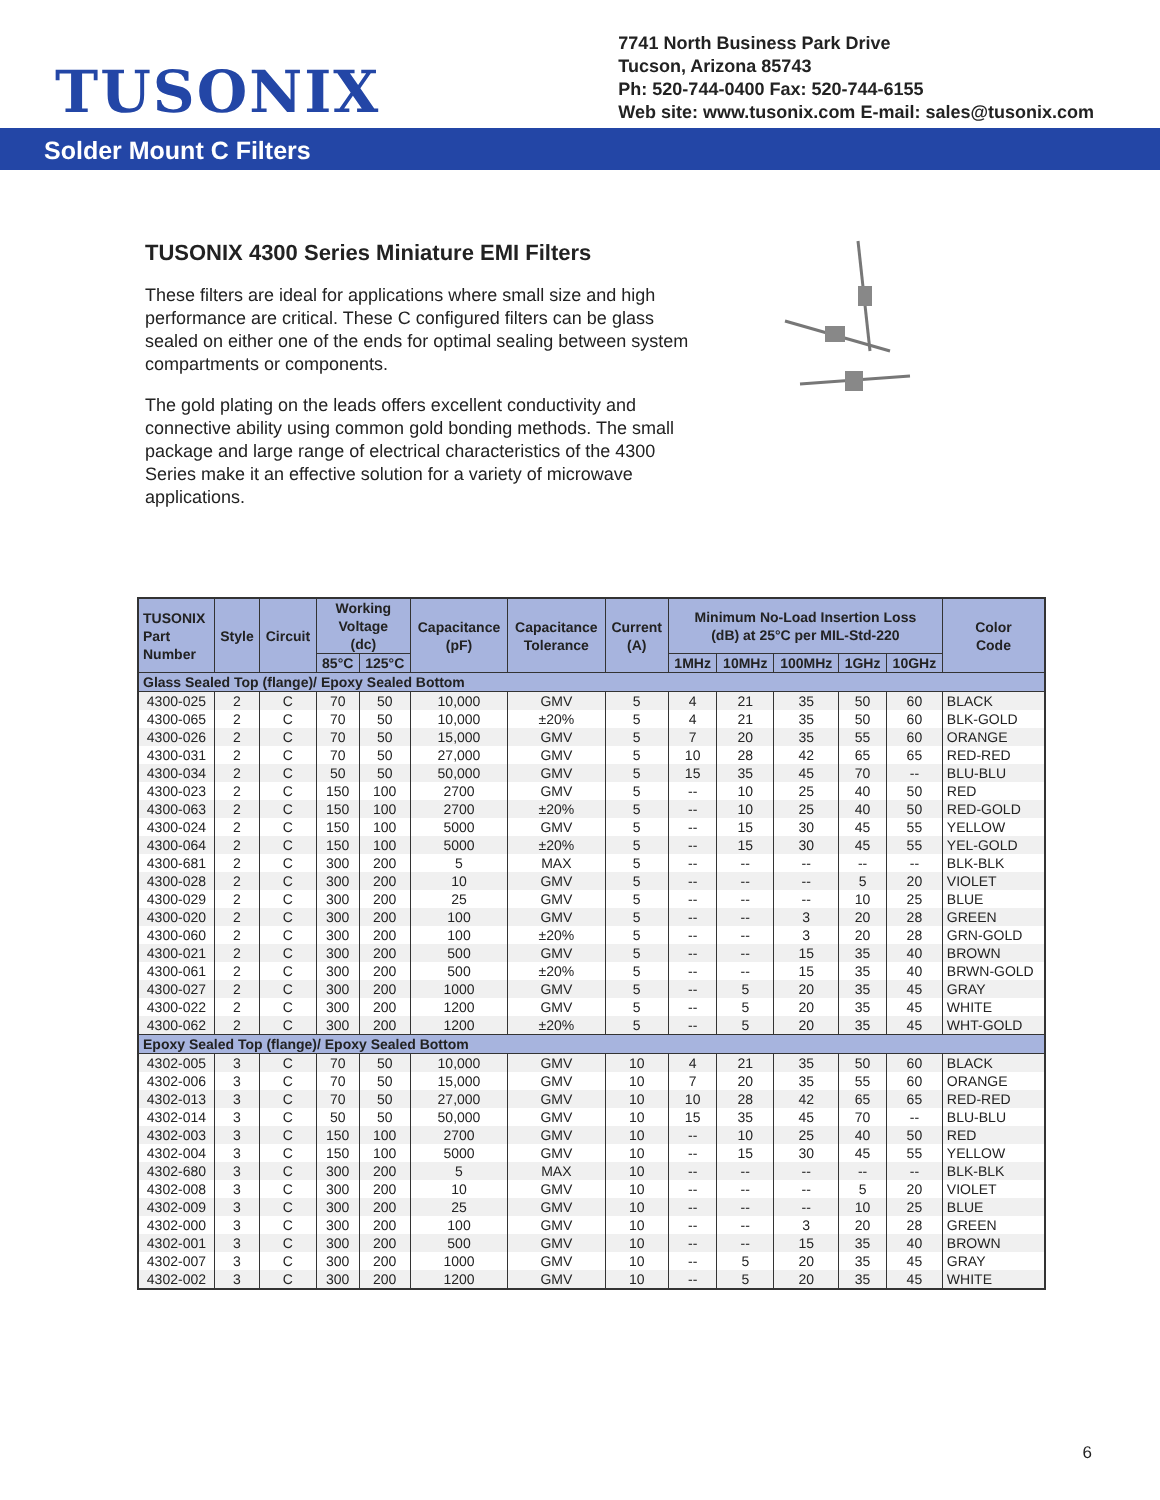TUSONIX
7741 North Business Park Drive
Tucson, Arizona 85743
Ph: 520-744-0400 Fax: 520-744-6155
Web site: www.tusonix.com E-mail: sales@tusonix.com
Solder Mount C Filters
TUSONIX 4300 Series Miniature EMI Filters
These filters are ideal for applications where small size and high performance are critical. These C configured filters can be glass sealed on either one of the ends for optimal sealing between system compartments or components.
The gold plating on the leads offers excellent conductivity and connective ability using common gold bonding methods. The small package and large range of electrical characteristics of the 4300 Series make it an effective solution for a variety of microwave applications.
| TUSONIX Part Number | Style | Circuit | Working Voltage (dc) | | Capacitance (pF) | Capacitance Tolerance | Current (A) | Minimum No-Load Insertion Loss (dB) at 25°C per MIL-Std-220 | | | | | Color Code |
| --- | --- | --- | --- | --- | --- | --- | --- | --- | --- | --- | --- | --- | --- |
| | | | 85°C | 125°C | | | | 1MHz | 10MHz | 100MHz | 1GHz | 10GHz | |
| Glass Sealed Top (flange)/ Epoxy Sealed Bottom | | | | | | | | | | | | | |
| 4300-025 | 2 | C | 70 | 50 | 10,000 | GMV | 5 | 4 | 21 | 35 | 50 | 60 | BLACK |
| 4300-065 | 2 | C | 70 | 50 | 10,000 | ±20% | 5 | 4 | 21 | 35 | 50 | 60 | BLK-GOLD |
| 4300-026 | 2 | C | 70 | 50 | 15,000 | GMV | 5 | 7 | 20 | 35 | 55 | 60 | ORANGE |
| 4300-031 | 2 | C | 70 | 50 | 27,000 | GMV | 5 | 10 | 28 | 42 | 65 | 65 | RED-RED |
| 4300-034 | 2 | C | 50 | 50 | 50,000 | GMV | 5 | 15 | 35 | 45 | 70 | -- | BLU-BLU |
| 4300-023 | 2 | C | 150 | 100 | 2700 | GMV | 5 | -- | 10 | 25 | 40 | 50 | RED |
| 4300-063 | 2 | C | 150 | 100 | 2700 | ±20% | 5 | -- | 10 | 25 | 40 | 50 | RED-GOLD |
| 4300-024 | 2 | C | 150 | 100 | 5000 | GMV | 5 | -- | 15 | 30 | 45 | 55 | YELLOW |
| 4300-064 | 2 | C | 150 | 100 | 5000 | ±20% | 5 | -- | 15 | 30 | 45 | 55 | YEL-GOLD |
| 4300-681 | 2 | C | 300 | 200 | 5 | MAX | 5 | -- | -- | -- | -- | -- | BLK-BLK |
| 4300-028 | 2 | C | 300 | 200 | 10 | GMV | 5 | -- | -- | -- | 5 | 20 | VIOLET |
| 4300-029 | 2 | C | 300 | 200 | 25 | GMV | 5 | -- | -- | -- | 10 | 25 | BLUE |
| 4300-020 | 2 | C | 300 | 200 | 100 | GMV | 5 | -- | -- | 3 | 20 | 28 | GREEN |
| 4300-060 | 2 | C | 300 | 200 | 100 | ±20% | 5 | -- | -- | 3 | 20 | 28 | GRN-GOLD |
| 4300-021 | 2 | C | 300 | 200 | 500 | GMV | 5 | -- | -- | 15 | 35 | 40 | BROWN |
| 4300-061 | 2 | C | 300 | 200 | 500 | ±20% | 5 | -- | -- | 15 | 35 | 40 | BRWN-GOLD |
| 4300-027 | 2 | C | 300 | 200 | 1000 | GMV | 5 | -- | 5 | 20 | 35 | 45 | GRAY |
| 4300-022 | 2 | C | 300 | 200 | 1200 | GMV | 5 | -- | 5 | 20 | 35 | 45 | WHITE |
| 4300-062 | 2 | C | 300 | 200 | 1200 | ±20% | 5 | -- | 5 | 20 | 35 | 45 | WHT-GOLD |
| Epoxy Sealed Top (flange)/ Epoxy Sealed Bottom | | | | | | | | | | | | | |
| 4302-005 | 3 | C | 70 | 50 | 10,000 | GMV | 10 | 4 | 21 | 35 | 50 | 60 | BLACK |
| 4302-006 | 3 | C | 70 | 50 | 15,000 | GMV | 10 | 7 | 20 | 35 | 55 | 60 | ORANGE |
| 4302-013 | 3 | C | 70 | 50 | 27,000 | GMV | 10 | 10 | 28 | 42 | 65 | 65 | RED-RED |
| 4302-014 | 3 | C | 50 | 50 | 50,000 | GMV | 10 | 15 | 35 | 45 | 70 | -- | BLU-BLU |
| 4302-003 | 3 | C | 150 | 100 | 2700 | GMV | 10 | -- | 10 | 25 | 40 | 50 | RED |
| 4302-004 | 3 | C | 150 | 100 | 5000 | GMV | 10 | -- | 15 | 30 | 45 | 55 | YELLOW |
| 4302-680 | 3 | C | 300 | 200 | 5 | MAX | 10 | -- | -- | -- | -- | -- | BLK-BLK |
| 4302-008 | 3 | C | 300 | 200 | 10 | GMV | 10 | -- | -- | -- | 5 | 20 | VIOLET |
| 4302-009 | 3 | C | 300 | 200 | 25 | GMV | 10 | -- | -- | -- | 10 | 25 | BLUE |
| 4302-000 | 3 | C | 300 | 200 | 100 | GMV | 10 | -- | -- | 3 | 20 | 28 | GREEN |
| 4302-001 | 3 | C | 300 | 200 | 500 | GMV | 10 | -- | -- | 15 | 35 | 40 | BROWN |
| 4302-007 | 3 | C | 300 | 200 | 1000 | GMV | 10 | -- | 5 | 20 | 35 | 45 | GRAY |
| 4302-002 | 3 | C | 300 | 200 | 1200 | GMV | 10 | -- | 5 | 20 | 35 | 45 | WHITE |
6